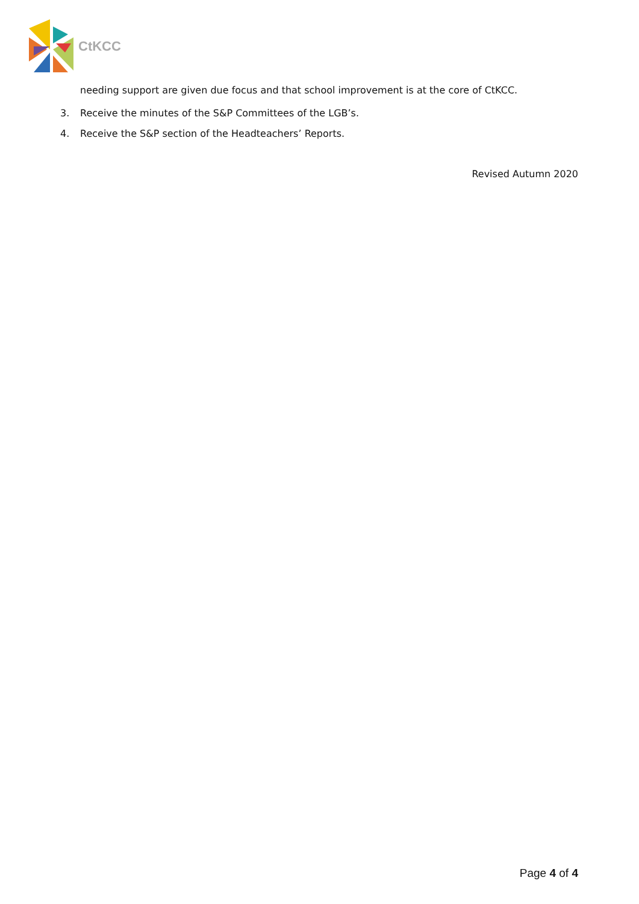CtKCC
needing support are given due focus and that school improvement is at the core of CtKCC.
3. Receive the minutes of the S&P Committees of the LGB’s.
4. Receive the S&P section of the Headteachers’ Reports.
Revised Autumn 2020
Page 4 of 4